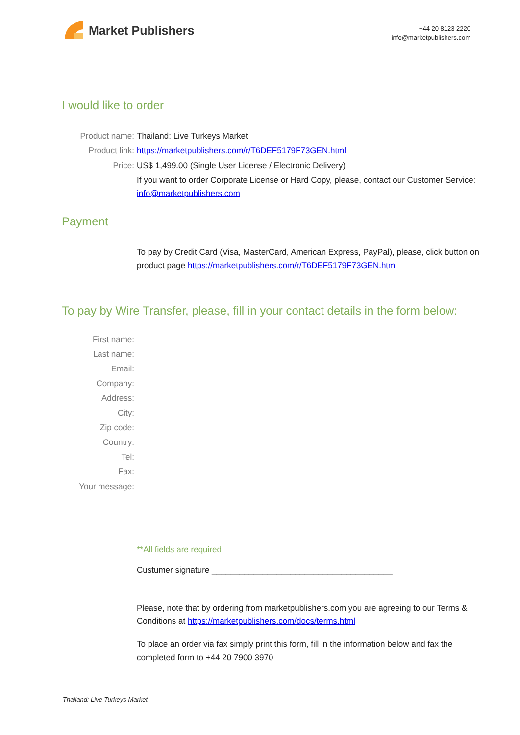Market Publishers
+44 20 8123 2220
info@marketpublishers.com
I would like to order
Product name: Thailand: Live Turkeys Market
Product link: https://marketpublishers.com/r/T6DEF5179F73GEN.html
Price: US$ 1,499.00 (Single User License / Electronic Delivery)
If you want to order Corporate License or Hard Copy, please, contact our Customer Service:
info@marketpublishers.com
Payment
To pay by Credit Card (Visa, MasterCard, American Express, PayPal), please, click button on product page https://marketpublishers.com/r/T6DEF5179F73GEN.html
To pay by Wire Transfer, please, fill in your contact details in the form below:
First name:
Last name:
Email:
Company:
Address:
City:
Zip code:
Country:
Tel:
Fax:
Your message:
**All fields are required
Custumer signature _______________________________________
Please, note that by ordering from marketpublishers.com you are agreeing to our Terms & Conditions at https://marketpublishers.com/docs/terms.html
To place an order via fax simply print this form, fill in the information below and fax the completed form to +44 20 7900 3970
Thailand: Live Turkeys Market